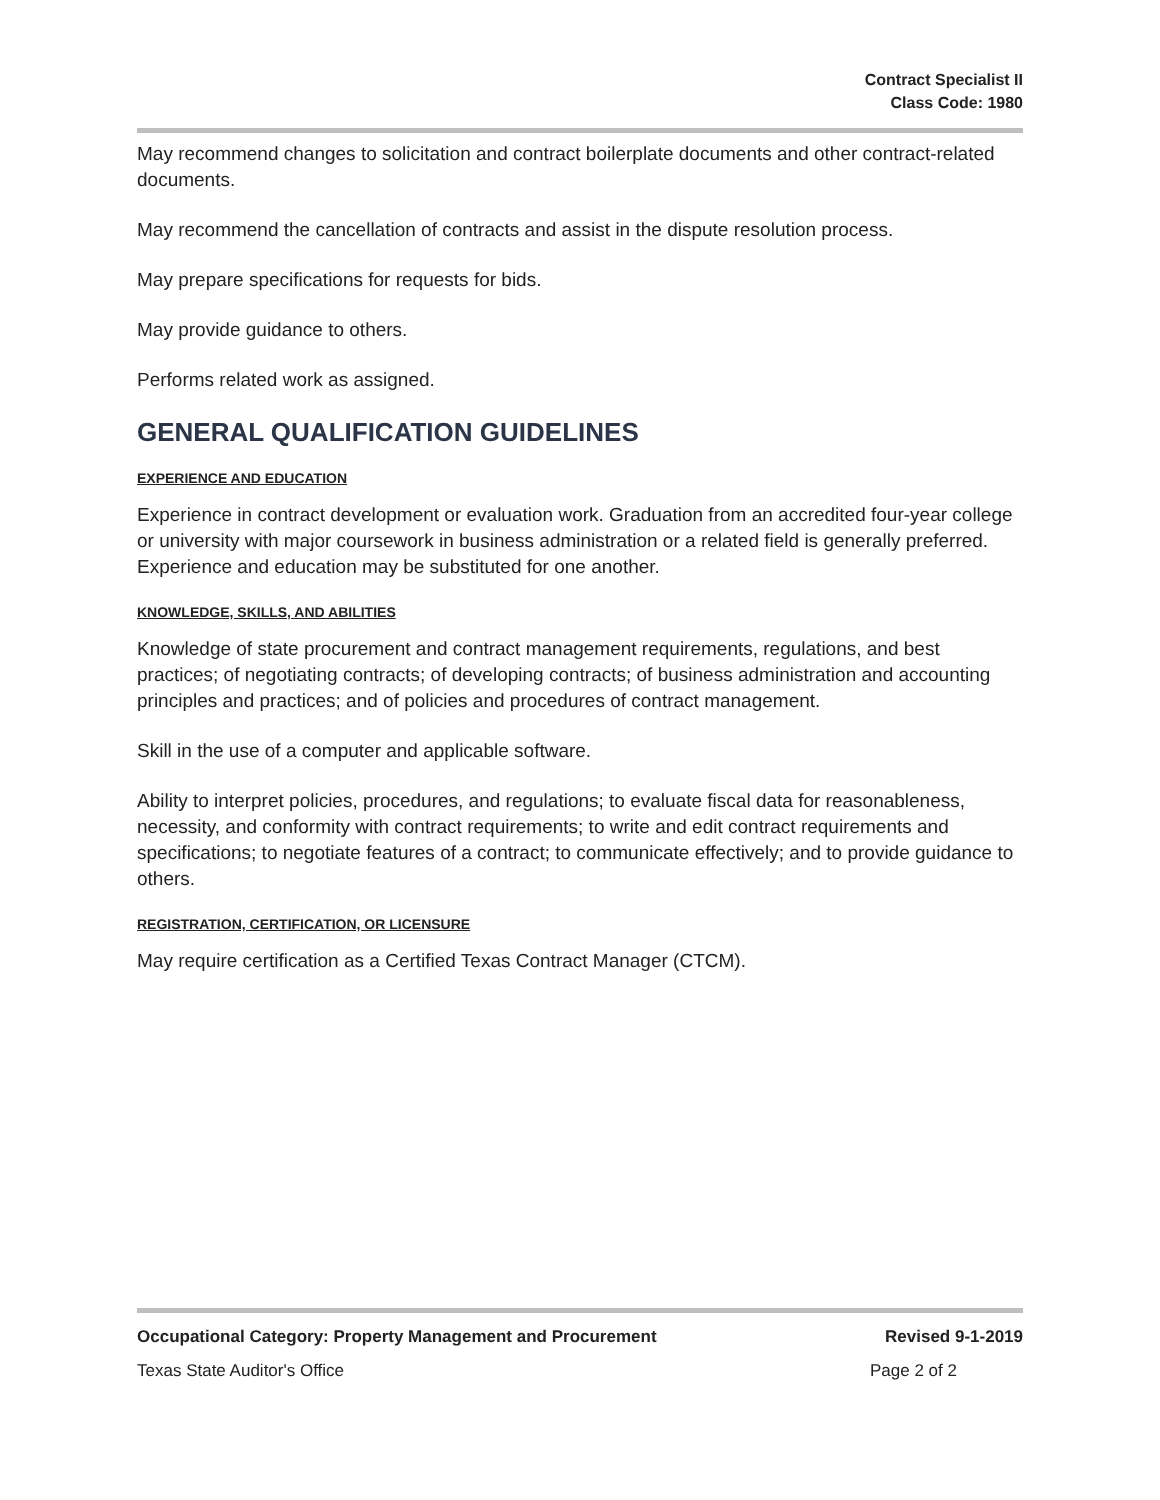Contract Specialist II
Class Code: 1980
May recommend changes to solicitation and contract boilerplate documents and other contract-related documents.
May recommend the cancellation of contracts and assist in the dispute resolution process.
May prepare specifications for requests for bids.
May provide guidance to others.
Performs related work as assigned.
GENERAL QUALIFICATION GUIDELINES
EXPERIENCE AND EDUCATION
Experience in contract development or evaluation work. Graduation from an accredited four-year college or university with major coursework in business administration or a related field is generally preferred. Experience and education may be substituted for one another.
KNOWLEDGE, SKILLS, AND ABILITIES
Knowledge of state procurement and contract management requirements, regulations, and best practices; of negotiating contracts; of developing contracts; of business administration and accounting principles and practices; and of policies and procedures of contract management.
Skill in the use of a computer and applicable software.
Ability to interpret policies, procedures, and regulations; to evaluate fiscal data for reasonableness, necessity, and conformity with contract requirements; to write and edit contract requirements and specifications; to negotiate features of a contract; to communicate effectively; and to provide guidance to others.
REGISTRATION, CERTIFICATION, OR LICENSURE
May require certification as a Certified Texas Contract Manager (CTCM).
Occupational Category: Property Management and Procurement Revised 9-1-2019
Texas State Auditor's Office Page 2 of 2